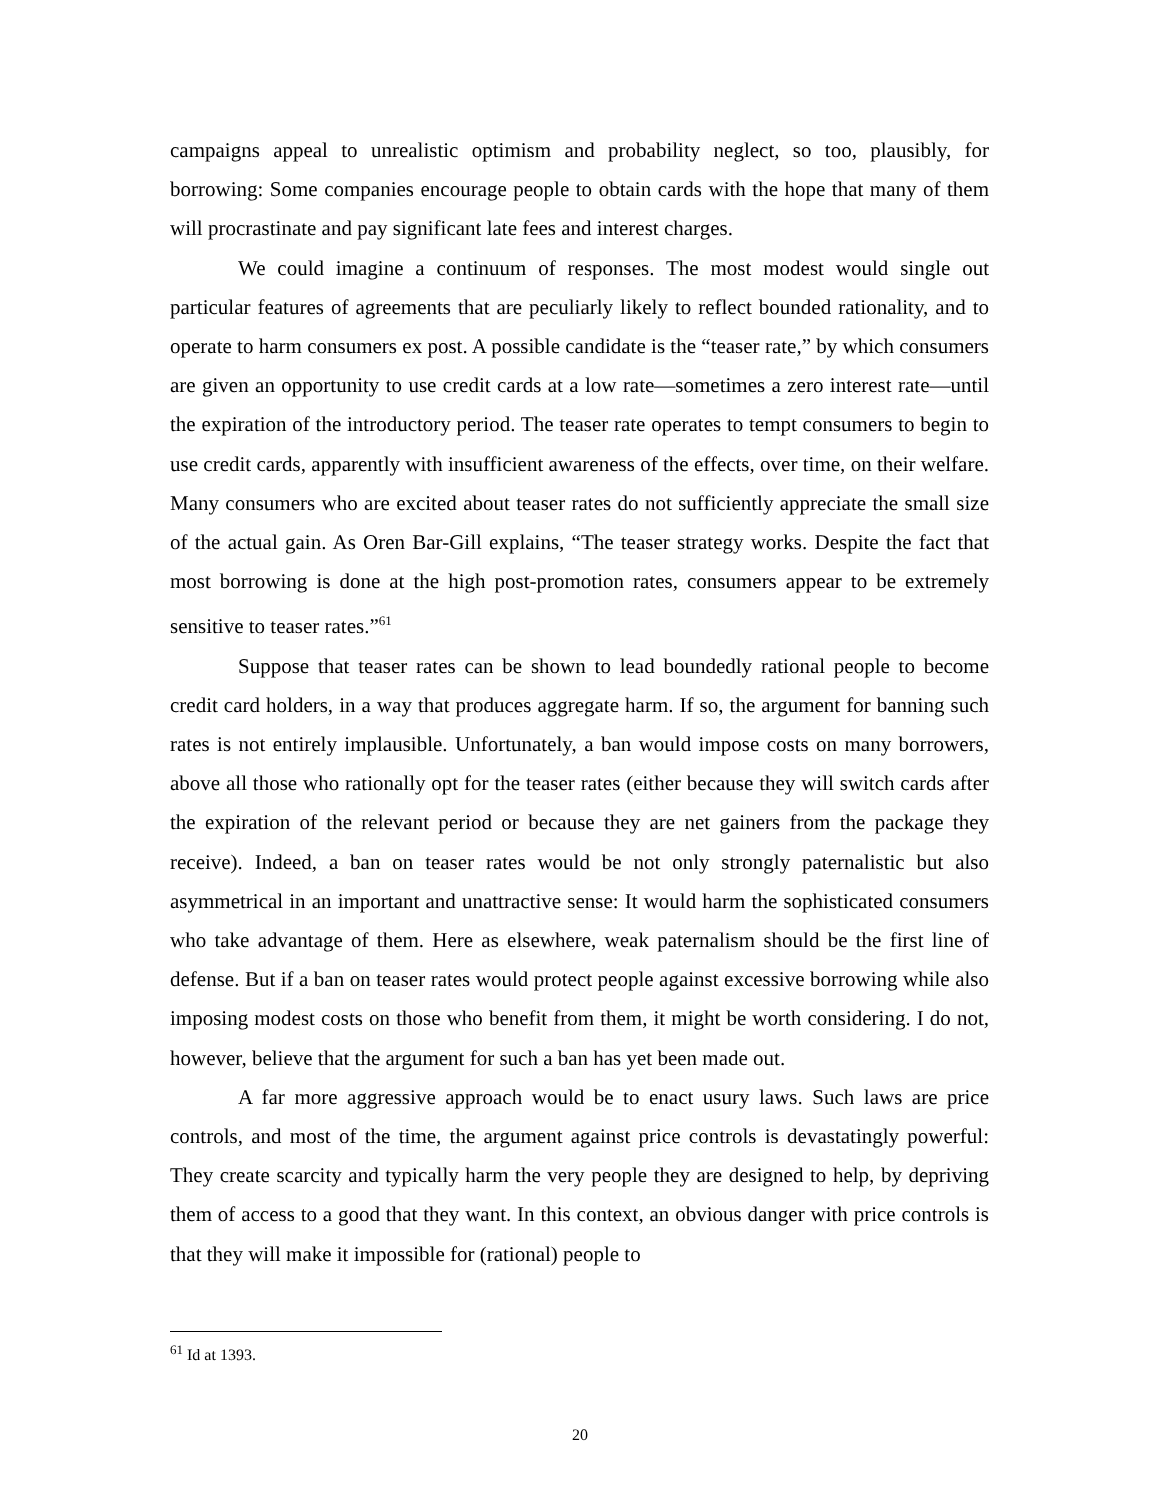campaigns appeal to unrealistic optimism and probability neglect, so too, plausibly, for borrowing: Some companies encourage people to obtain cards with the hope that many of them will procrastinate and pay significant late fees and interest charges.
We could imagine a continuum of responses. The most modest would single out particular features of agreements that are peculiarly likely to reflect bounded rationality, and to operate to harm consumers ex post. A possible candidate is the “teaser rate,” by which consumers are given an opportunity to use credit cards at a low rate—sometimes a zero interest rate—until the expiration of the introductory period. The teaser rate operates to tempt consumers to begin to use credit cards, apparently with insufficient awareness of the effects, over time, on their welfare. Many consumers who are excited about teaser rates do not sufficiently appreciate the small size of the actual gain. As Oren Bar-Gill explains, “The teaser strategy works. Despite the fact that most borrowing is done at the high post-promotion rates, consumers appear to be extremely sensitive to teaser rates.”<sup>61</sup>
Suppose that teaser rates can be shown to lead boundedly rational people to become credit card holders, in a way that produces aggregate harm. If so, the argument for banning such rates is not entirely implausible. Unfortunately, a ban would impose costs on many borrowers, above all those who rationally opt for the teaser rates (either because they will switch cards after the expiration of the relevant period or because they are net gainers from the package they receive). Indeed, a ban on teaser rates would be not only strongly paternalistic but also asymmetrical in an important and unattractive sense: It would harm the sophisticated consumers who take advantage of them. Here as elsewhere, weak paternalism should be the first line of defense. But if a ban on teaser rates would protect people against excessive borrowing while also imposing modest costs on those who benefit from them, it might be worth considering. I do not, however, believe that the argument for such a ban has yet been made out.
A far more aggressive approach would be to enact usury laws. Such laws are price controls, and most of the time, the argument against price controls is devastatingly powerful: They create scarcity and typically harm the very people they are designed to help, by depriving them of access to a good that they want. In this context, an obvious danger with price controls is that they will make it impossible for (rational) people to
<sup>61</sup> Id at 1393.
20